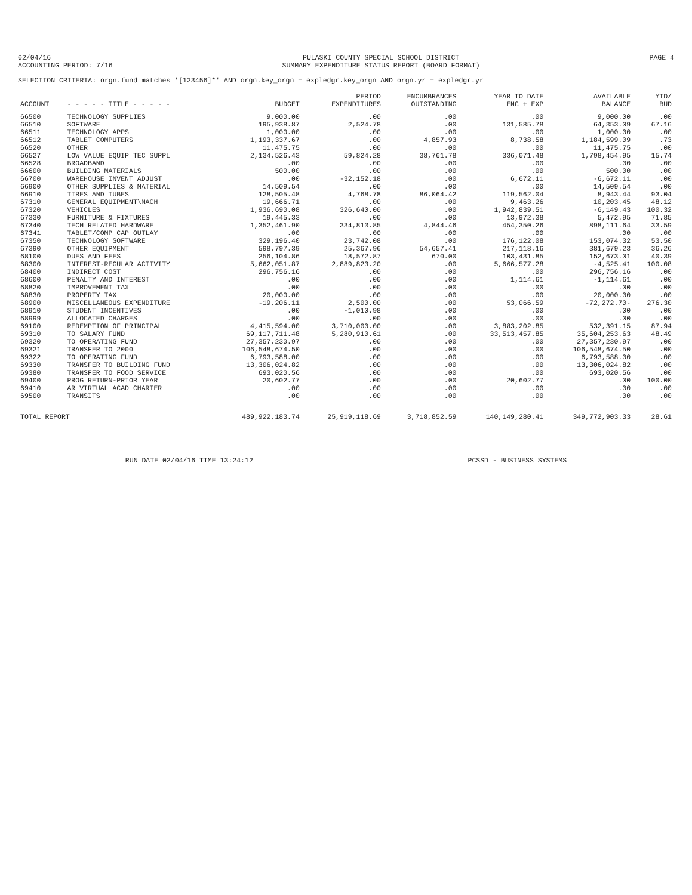02/04/16
ACCOUNTING PERIOD: 7/16
PULASKI COUNTY SPECIAL SCHOOL DISTRICT
SUMMARY EXPENDITURE STATUS REPORT (BOARD FORMAT)
PAGE 4
SELECTION CRITERIA: orgn.fund matches '[123456]*' AND orgn.key_orgn = expledgr.key_orgn AND orgn.yr = expledgr.yr
| ACCOUNT | - - - - - TITLE - - - - - | BUDGET | PERIOD EXPENDITURES | ENCUMBRANCES OUTSTANDING | YEAR TO DATE ENC + EXP | AVAILABLE BALANCE | YTD/ BUD |
| --- | --- | --- | --- | --- | --- | --- | --- |
| 66500 | TECHNOLOGY SUPPLIES | 9,000.00 | .00 | .00 | .00 | 9,000.00 | .00 |
| 66510 | SOFTWARE | 195,938.87 | 2,524.78 | .00 | 131,585.78 | 64,353.09 | 67.16 |
| 66511 | TECHNOLOGY APPS | 1,000.00 | .00 | .00 | .00 | 1,000.00 | .00 |
| 66512 | TABLET COMPUTERS | 1,193,337.67 | .00 | 4,857.93 | 8,738.58 | 1,184,599.09 | .73 |
| 66520 | OTHER | 11,475.75 | .00 | .00 | .00 | 11,475.75 | .00 |
| 66527 | LOW VALUE EQUIP TEC SUPPL | 2,134,526.43 | 59,824.28 | 38,761.78 | 336,071.48 | 1,798,454.95 | 15.74 |
| 66528 | BROADBAND | .00 | .00 | .00 | .00 | .00 | .00 |
| 66600 | BUILDING MATERIALS | 500.00 | .00 | .00 | .00 | 500.00 | .00 |
| 66700 | WAREHOUSE INVENT ADJUST | .00 | -32,152.18 | .00 | 6,672.11 | -6,672.11 | .00 |
| 66900 | OTHER SUPPLIES & MATERIAL | 14,509.54 | .00 | .00 | .00 | 14,509.54 | .00 |
| 66910 | TIRES AND TUBES | 128,505.48 | 4,768.78 | 86,064.42 | 119,562.04 | 8,943.44 | 93.04 |
| 67310 | GENERAL EQUIPMENT\MACH | 19,666.71 | .00 | .00 | 9,463.26 | 10,203.45 | 48.12 |
| 67320 | VEHICLES | 1,936,690.08 | 326,640.00 | .00 | 1,942,839.51 | -6,149.43 | 100.32 |
| 67330 | FURNITURE & FIXTURES | 19,445.33 | .00 | .00 | 13,972.38 | 5,472.95 | 71.85 |
| 67340 | TECH RELATED HARDWARE | 1,352,461.90 | 334,813.85 | 4,844.46 | 454,350.26 | 898,111.64 | 33.59 |
| 67341 | TABLET/COMP CAP OUTLAY | .00 | .00 | .00 | .00 | .00 | .00 |
| 67350 | TECHNOLOGY SOFTWARE | 329,196.40 | 23,742.08 | .00 | 176,122.08 | 153,074.32 | 53.50 |
| 67390 | OTHER EQUIPMENT | 598,797.39 | 25,367.96 | 54,657.41 | 217,118.16 | 381,679.23 | 36.26 |
| 68100 | DUES AND FEES | 256,104.86 | 18,572.87 | 670.00 | 103,431.85 | 152,673.01 | 40.39 |
| 68300 | INTEREST-REGULAR ACTIVITY | 5,662,051.87 | 2,889,823.20 | .00 | 5,666,577.28 | -4,525.41 | 100.08 |
| 68400 | INDIRECT COST | 296,756.16 | .00 | .00 | .00 | 296,756.16 | .00 |
| 68600 | PENALTY AND INTEREST | .00 | .00 | .00 | 1,114.61 | -1,114.61 | .00 |
| 68820 | IMPROVEMENT TAX | .00 | .00 | .00 | .00 | .00 | .00 |
| 68830 | PROPERTY TAX | 20,000.00 | .00 | .00 | .00 | 20,000.00 | .00 |
| 68900 | MISCELLANEOUS EXPENDITURE | -19,206.11 | 2,500.00 | .00 | 53,066.59 | -72,272.70- | 276.30 |
| 68910 | STUDENT INCENTIVES | .00 | -1,010.98 | .00 | .00 | .00 | .00 |
| 68999 | ALLOCATED CHARGES | .00 | .00 | .00 | .00 | .00 | .00 |
| 69100 | REDEMPTION OF PRINCIPAL | 4,415,594.00 | 3,710,000.00 | .00 | 3,883,202.85 | 532,391.15 | 87.94 |
| 69310 | TO SALARY FUND | 69,117,711.48 | 5,280,910.61 | .00 | 33,513,457.85 | 35,604,253.63 | 48.49 |
| 69320 | TO OPERATING FUND | 27,357,230.97 | .00 | .00 | .00 | 27,357,230.97 | .00 |
| 69321 | TRANSFER TO 2000 | 106,548,674.50 | .00 | .00 | .00 | 106,548,674.50 | .00 |
| 69322 | TO OPERATING FUND | 6,793,588.00 | .00 | .00 | .00 | 6,793,588.00 | .00 |
| 69330 | TRANSFER TO BUILDING FUND | 13,306,024.82 | .00 | .00 | .00 | 13,306,024.82 | .00 |
| 69380 | TRANSFER TO FOOD SERVICE | 693,020.56 | .00 | .00 | .00 | 693,020.56 | .00 |
| 69400 | PROG RETURN-PRIOR YEAR | 20,602.77 | .00 | .00 | 20,602.77 | .00 | 100.00 |
| 69410 | AR VIRTUAL ACAD CHARTER | .00 | .00 | .00 | .00 | .00 | .00 |
| 69500 | TRANSITS | .00 | .00 | .00 | .00 | .00 | .00 |
| TOTAL REPORT | | 489,922,183.74 | 25,919,118.69 | 3,718,852.59 | 140,149,280.41 | 349,772,903.33 | 28.61 |
RUN DATE 02/04/16 TIME 13:24:12
PCSSD - BUSINESS SYSTEMS